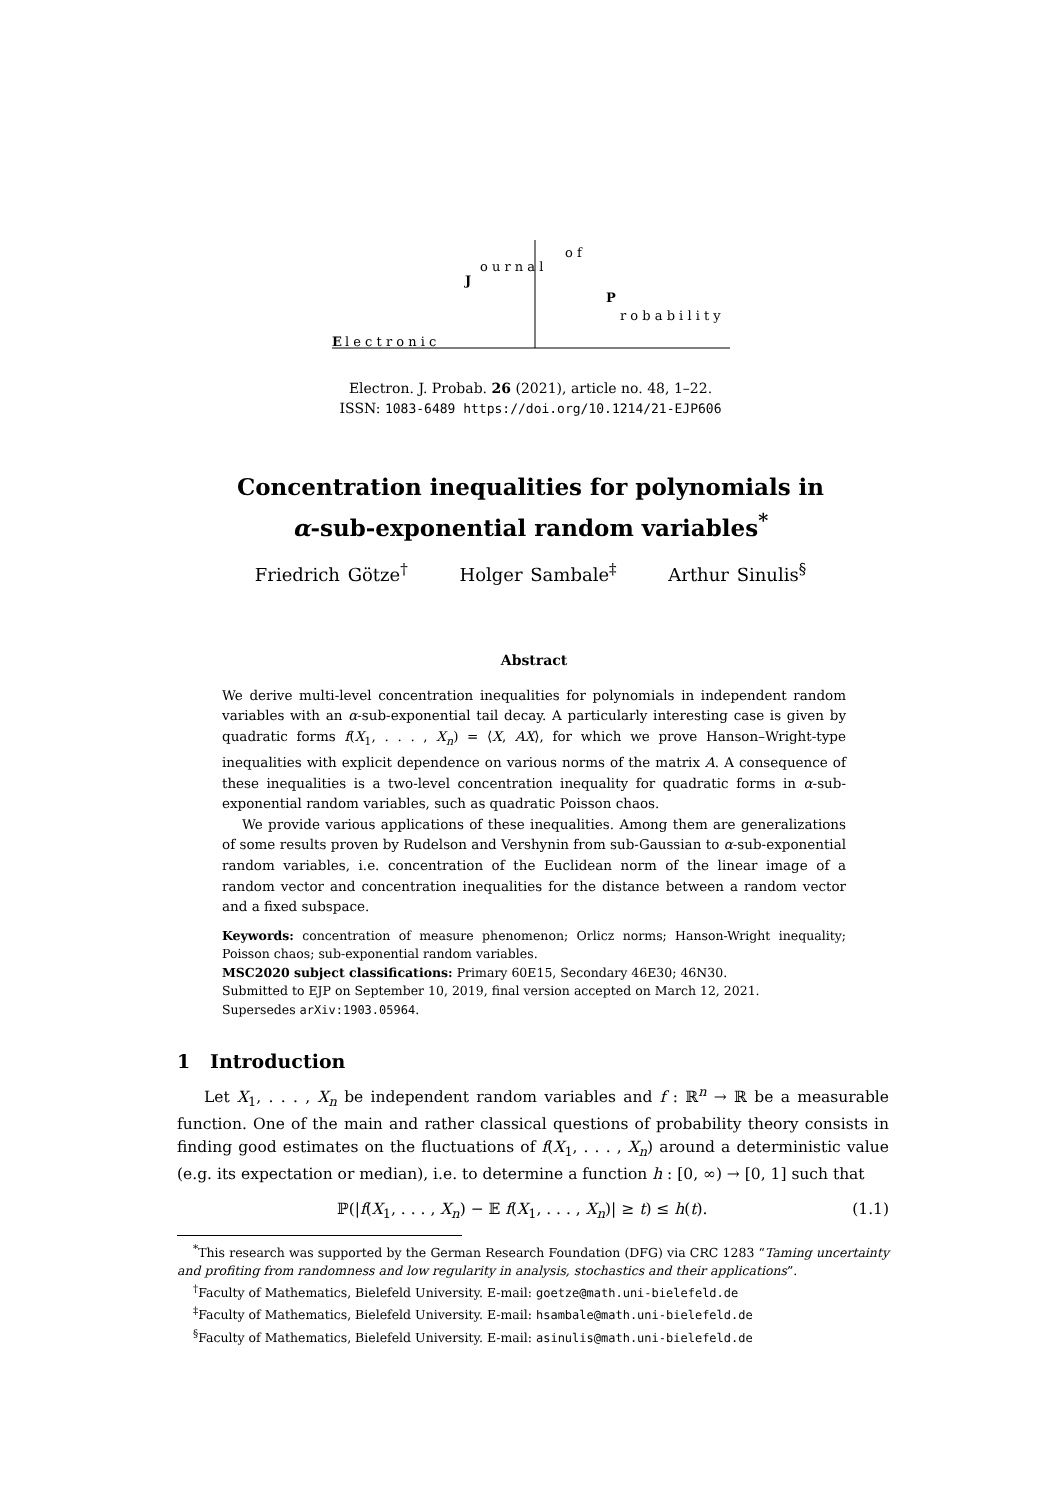E
l e c t r o n i c
J
o u r n a l
o f
P
r o b a b i l i t y
Electron. J. Probab. 26 (2021), article no. 48, 1–22.
ISSN: 1083-6489 https://doi.org/10.1214/21-EJP606
Concentration inequalities for polynomials in
α-sub-exponential random variables<sup>*</sup>
Friedrich Götze<sup>†</sup> Holger Sambale<sup>‡</sup> Arthur Sinulis<sup>§</sup>
Abstract
We derive multi-level concentration inequalities for polynomials in independent random variables with an α-sub-exponential tail decay. A particularly interesting case is given by quadratic forms f(X<sub>1</sub>, . . . , X<sub>n</sub>) = ⟨X, AX⟩, for which we prove Hanson–Wright-type inequalities with explicit dependence on various norms of the matrix A. A consequence of these inequalities is a two-level concentration inequality for quadratic forms in α-sub-exponential random variables, such as quadratic Poisson chaos.
We provide various applications of these inequalities. Among them are generalizations of some results proven by Rudelson and Vershynin from sub-Gaussian to α-sub-exponential random variables, i.e. concentration of the Euclidean norm of the linear image of a random vector and concentration inequalities for the distance between a random vector and a fixed subspace.
Keywords: concentration of measure phenomenon; Orlicz norms; Hanson-Wright inequality; Poisson chaos; sub-exponential random variables.
MSC2020 subject classifications: Primary 60E15, Secondary 46E30; 46N30.
Submitted to EJP on September 10, 2019, final version accepted on March 12, 2021.
Supersedes arXiv:1903.05964.
1 Introduction
Let X<sub>1</sub>, . . . , X<sub>n</sub> be independent random variables and f : ℝ<sup>n</sup> → ℝ be a measurable function. One of the main and rather classical questions of probability theory consists in finding good estimates on the fluctuations of f(X<sub>1</sub>, . . . , X<sub>n</sub>) around a deterministic value (e.g. its expectation or median), i.e. to determine a function h : [0, ∞) → [0, 1] such that
ℙ(|f(X<sub>1</sub>, . . . , X<sub>n</sub>) − 𝔼 f(X<sub>1</sub>, . . . , X<sub>n</sub>)| ≥ t) ≤ h(t). (1.1)
<sup>*</sup> This research was supported by the German Research Foundation (DFG) via CRC 1283 “Taming uncertainty and profiting from randomness and low regularity in analysis, stochastics and their applications”.
<sup>†</sup> Faculty of Mathematics, Bielefeld University. E-mail: goetze@math.uni-bielefeld.de
<sup>‡</sup> Faculty of Mathematics, Bielefeld University. E-mail: hsambale@math.uni-bielefeld.de
<sup>§</sup> Faculty of Mathematics, Bielefeld University. E-mail: asinulis@math.uni-bielefeld.de